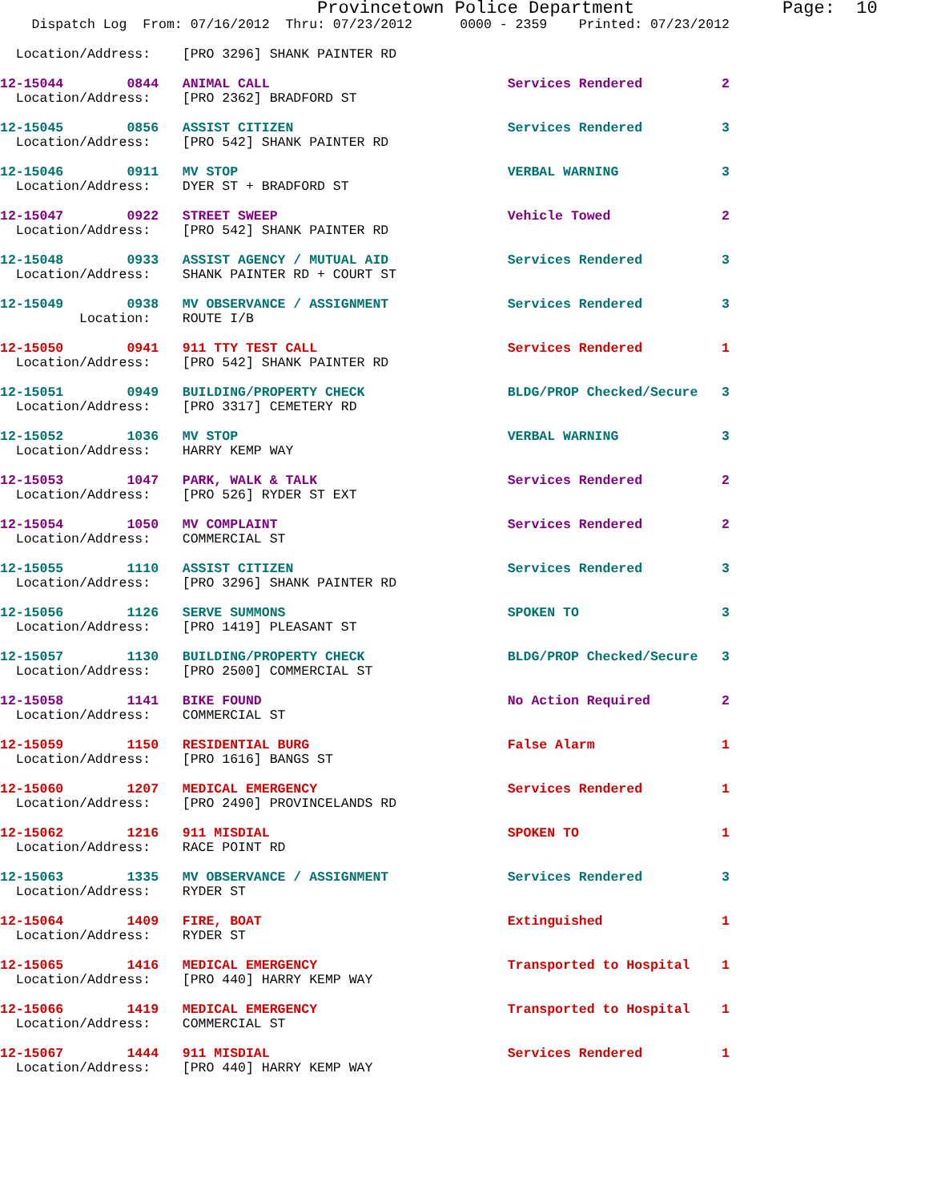Provincetown Police Department              Page:  10
    Dispatch Log  From: 07/16/2012  Thru: 07/23/2012      0000 - 2359    Printed: 07/23/2012
  Location/Address:    [PRO 3296] SHANK PAINTER RD
12-15044        0844   ANIMAL CALL                              Services Rendered          2
  Location/Address:    [PRO 2362] BRADFORD ST
12-15045        0856   ASSIST CITIZEN                           Services Rendered          3
  Location/Address:    [PRO 542] SHANK PAINTER RD
12-15046        0911   MV STOP                                  VERBAL WARNING             3
  Location/Address:    DYER ST + BRADFORD ST
12-15047        0922   STREET SWEEP                             Vehicle Towed              2
  Location/Address:    [PRO 542] SHANK PAINTER RD
12-15048        0933   ASSIST AGENCY / MUTUAL AID               Services Rendered          3
  Location/Address:    SHANK PAINTER RD + COURT ST
12-15049        0938   MV OBSERVANCE / ASSIGNMENT               Services Rendered          3
          Location:    ROUTE I/B
12-15050        0941   911 TTY TEST CALL                        Services Rendered          1
  Location/Address:    [PRO 542] SHANK PAINTER RD
12-15051        0949   BUILDING/PROPERTY CHECK                  BLDG/PROP Checked/Secure   3
  Location/Address:    [PRO 3317] CEMETERY RD
12-15052        1036   MV STOP                                  VERBAL WARNING             3
  Location/Address:    HARRY KEMP WAY
12-15053        1047   PARK, WALK & TALK                        Services Rendered          2
  Location/Address:    [PRO 526] RYDER ST EXT
12-15054        1050   MV COMPLAINT                             Services Rendered          2
  Location/Address:    COMMERCIAL ST
12-15055        1110   ASSIST CITIZEN                           Services Rendered          3
  Location/Address:    [PRO 3296] SHANK PAINTER RD
12-15056        1126   SERVE SUMMONS                            SPOKEN TO                  3
  Location/Address:    [PRO 1419] PLEASANT ST
12-15057        1130   BUILDING/PROPERTY CHECK                  BLDG/PROP Checked/Secure   3
  Location/Address:    [PRO 2500] COMMERCIAL ST
12-15058        1141   BIKE FOUND                               No Action Required         2
  Location/Address:    COMMERCIAL ST
12-15059        1150   RESIDENTIAL BURG                         False Alarm                1
  Location/Address:    [PRO 1616] BANGS ST
12-15060        1207   MEDICAL EMERGENCY                        Services Rendered          1
  Location/Address:    [PRO 2490] PROVINCELANDS RD
12-15062        1216   911 MISDIAL                              SPOKEN TO                  1
  Location/Address:    RACE POINT RD
12-15063        1335   MV OBSERVANCE / ASSIGNMENT               Services Rendered          3
  Location/Address:    RYDER ST
12-15064        1409   FIRE, BOAT                               Extinguished               1
  Location/Address:    RYDER ST
12-15065        1416   MEDICAL EMERGENCY                        Transported to Hospital    1
  Location/Address:    [PRO 440] HARRY KEMP WAY
12-15066        1419   MEDICAL EMERGENCY                        Transported to Hospital    1
  Location/Address:    COMMERCIAL ST
12-15067        1444   911 MISDIAL                              Services Rendered          1
  Location/Address:    [PRO 440] HARRY KEMP WAY